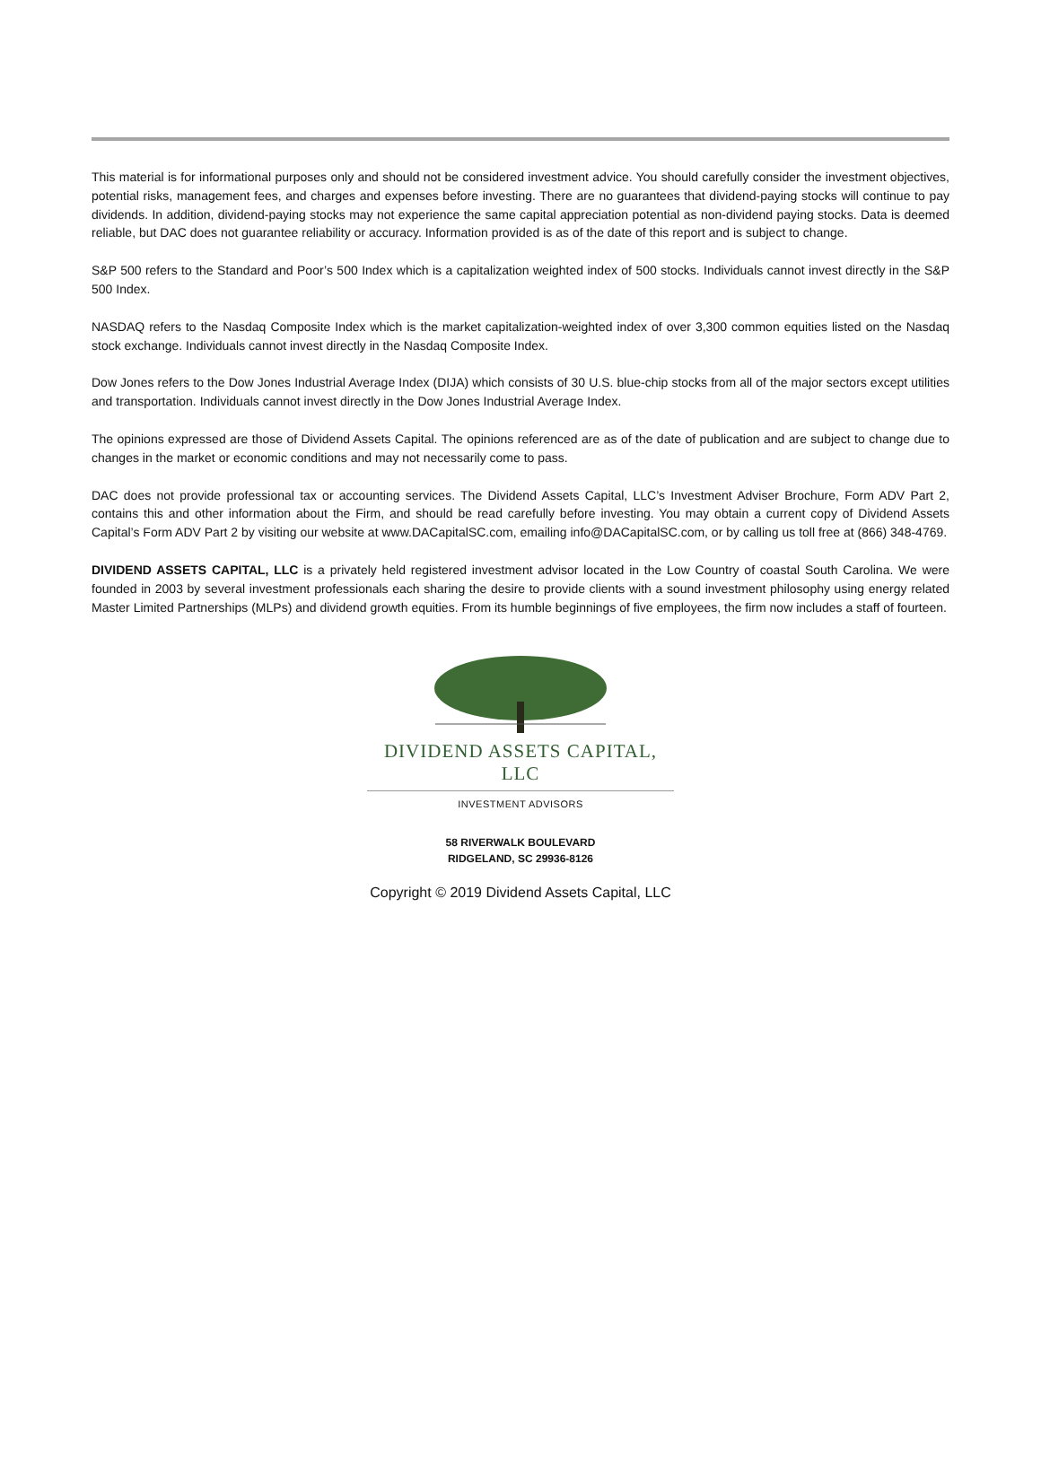This material is for informational purposes only and should not be considered investment advice. You should carefully consider the investment objectives, potential risks, management fees, and charges and expenses before investing. There are no guarantees that dividend-paying stocks will continue to pay dividends. In addition, dividend-paying stocks may not experience the same capital appreciation potential as non-dividend paying stocks. Data is deemed reliable, but DAC does not guarantee reliability or accuracy. Information provided is as of the date of this report and is subject to change.
S&P 500 refers to the Standard and Poor’s 500 Index which is a capitalization weighted index of 500 stocks. Individuals cannot invest directly in the S&P 500 Index.
NASDAQ refers to the Nasdaq Composite Index which is the market capitalization-weighted index of over 3,300 common equities listed on the Nasdaq stock exchange. Individuals cannot invest directly in the Nasdaq Composite Index.
Dow Jones refers to the Dow Jones Industrial Average Index (DIJA) which consists of 30 U.S. blue-chip stocks from all of the major sectors except utilities and transportation. Individuals cannot invest directly in the Dow Jones Industrial Average Index.
The opinions expressed are those of Dividend Assets Capital. The opinions referenced are as of the date of publication and are subject to change due to changes in the market or economic conditions and may not necessarily come to pass.
DAC does not provide professional tax or accounting services. The Dividend Assets Capital, LLC’s Investment Adviser Brochure, Form ADV Part 2, contains this and other information about the Firm, and should be read carefully before investing. You may obtain a current copy of Dividend Assets Capital’s Form ADV Part 2 by visiting our website at www.DACapitalSC.com, emailing info@DACapitalSC.com, or by calling us toll free at (866) 348-4769.
DIVIDEND ASSETS CAPITAL, LLC is a privately held registered investment advisor located in the Low Country of coastal South Carolina. We were founded in 2003 by several investment professionals each sharing the desire to provide clients with a sound investment philosophy using energy related Master Limited Partnerships (MLPs) and dividend growth equities. From its humble beginnings of five employees, the firm now includes a staff of fourteen.
DIVIDEND ASSETS CAPITAL, LLC
INVESTMENT ADVISORS
58 RIVERWALK BOULEVARD
RIDGELAND, SC 29936-8126
Copyright © 2019 Dividend Assets Capital, LLC